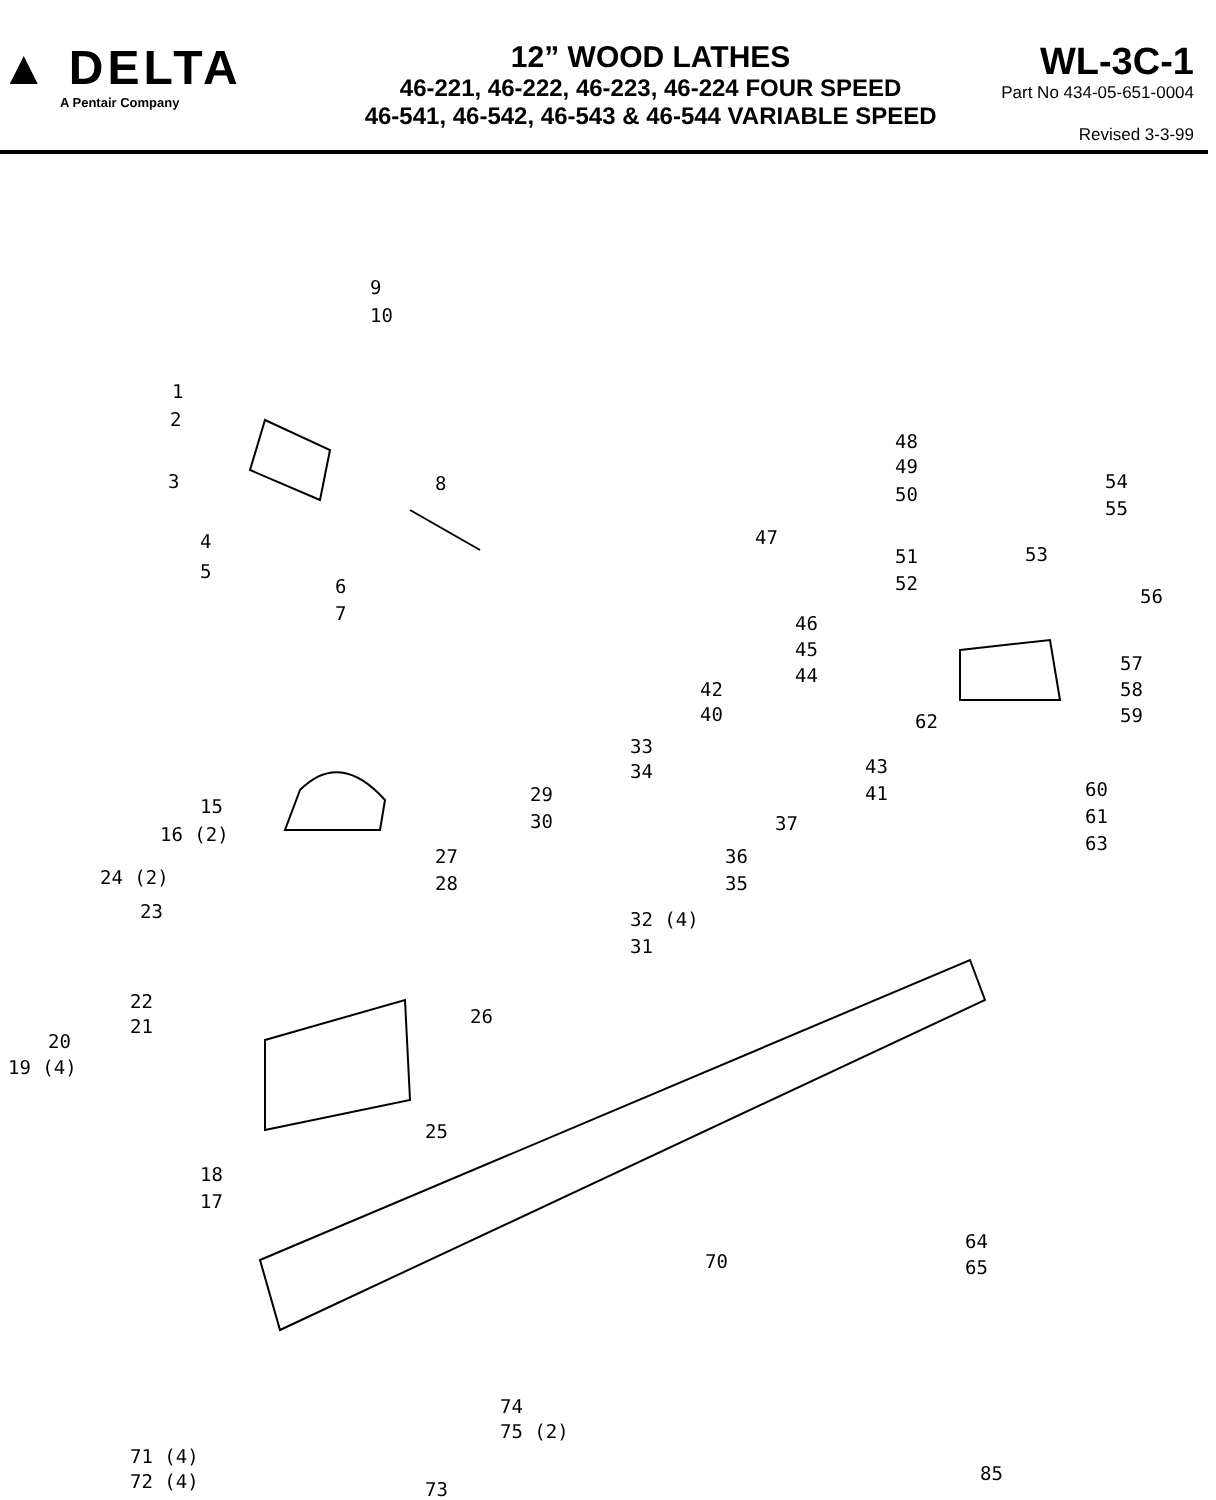▲ DELTA
A Pentair Company
12” WOOD LATHES
46-221, 46-222, 46-223, 46-224 FOUR SPEED
46-541, 46-542, 46-543 & 46-544 VARIABLE SPEED
WL-3C-1
Part No 434-05-651-0004
Revised 3-3-99
9
10
1
2
3 8
4
5
6
7
48
49
50
54
55
47
51 53
52
56
46
45
44
57
58
42
40 62 59
33
34 43
41 60
61
29
30 37
63
15
16 (2)
36
27
28
24 (2) 35
23 32 (4)
31
22
26
21
20
19 (4)
25
18
17
64
65
70
74
75 (2)
71 (4)
72 (4) 85
73